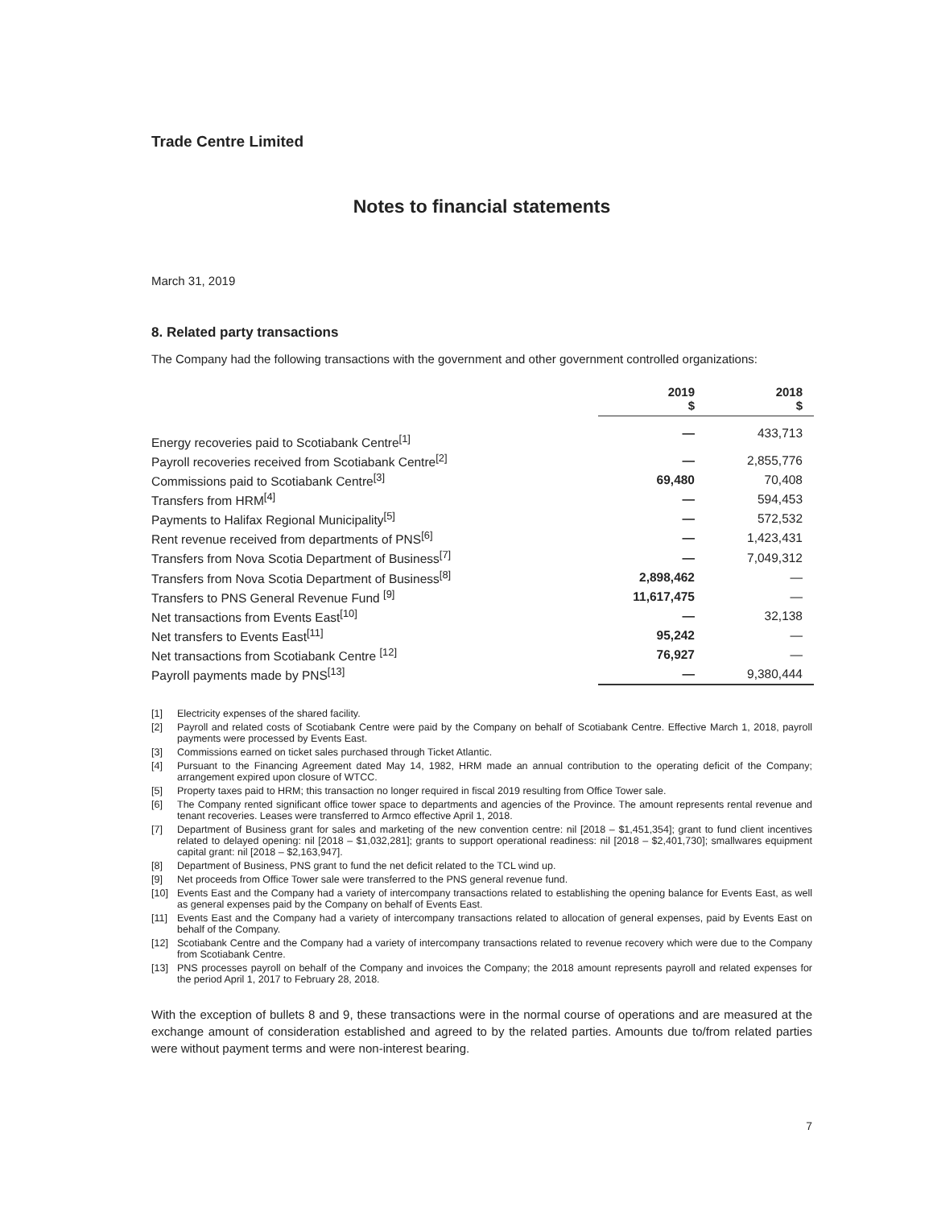Trade Centre Limited
Notes to financial statements
March 31, 2019
8. Related party transactions
The Company had the following transactions with the government and other government controlled organizations:
| | 2019 $ | 2018 $ |
| --- | --- | --- |
| Energy recoveries paid to Scotiabank Centre<sup>[1]</sup> | — | 433,713 |
| Payroll recoveries received from Scotiabank Centre<sup>[2]</sup> | — | 2,855,776 |
| Commissions paid to Scotiabank Centre<sup>[3]</sup> | 69,480 | 70,408 |
| Transfers from HRM<sup>[4]</sup> | — | 594,453 |
| Payments to Halifax Regional Municipality<sup>[5]</sup> | — | 572,532 |
| Rent revenue received from departments of PNS<sup>[6]</sup> | — | 1,423,431 |
| Transfers from Nova Scotia Department of Business<sup>[7]</sup> | — | 7,049,312 |
| Transfers from Nova Scotia Department of Business<sup>[8]</sup> | 2,898,462 | — |
| Transfers to PNS General Revenue Fund <sup>[9]</sup> | 11,617,475 | — |
| Net transactions from Events East<sup>[10]</sup> | — | 32,138 |
| Net transfers to Events East<sup>[11]</sup> | 95,242 | — |
| Net transactions from Scotiabank Centre <sup>[12]</sup> | 76,927 | — |
| Payroll payments made by PNS<sup>[13]</sup> | — | 9,380,444 |
[1] Electricity expenses of the shared facility.
[2] Payroll and related costs of Scotiabank Centre were paid by the Company on behalf of Scotiabank Centre. Effective March 1, 2018, payroll payments were processed by Events East.
[3] Commissions earned on ticket sales purchased through Ticket Atlantic.
[4] Pursuant to the Financing Agreement dated May 14, 1982, HRM made an annual contribution to the operating deficit of the Company; arrangement expired upon closure of WTCC.
[5] Property taxes paid to HRM; this transaction no longer required in fiscal 2019 resulting from Office Tower sale.
[6] The Company rented significant office tower space to departments and agencies of the Province. The amount represents rental revenue and tenant recoveries. Leases were transferred to Armco effective April 1, 2018.
[7] Department of Business grant for sales and marketing of the new convention centre: nil [2018 – $1,451,354]; grant to fund client incentives related to delayed opening: nil [2018 – $1,032,281]; grants to support operational readiness: nil [2018 – $2,401,730]; smallwares equipment capital grant: nil [2018 – $2,163,947].
[8] Department of Business, PNS grant to fund the net deficit related to the TCL wind up.
[9] Net proceeds from Office Tower sale were transferred to the PNS general revenue fund.
[10] Events East and the Company had a variety of intercompany transactions related to establishing the opening balance for Events East, as well as general expenses paid by the Company on behalf of Events East.
[11] Events East and the Company had a variety of intercompany transactions related to allocation of general expenses, paid by Events East on behalf of the Company.
[12] Scotiabank Centre and the Company had a variety of intercompany transactions related to revenue recovery which were due to the Company from Scotiabank Centre.
[13] PNS processes payroll on behalf of the Company and invoices the Company; the 2018 amount represents payroll and related expenses for the period April 1, 2017 to February 28, 2018.
With the exception of bullets 8 and 9, these transactions were in the normal course of operations and are measured at the exchange amount of consideration established and agreed to by the related parties. Amounts due to/from related parties were without payment terms and were non-interest bearing.
7